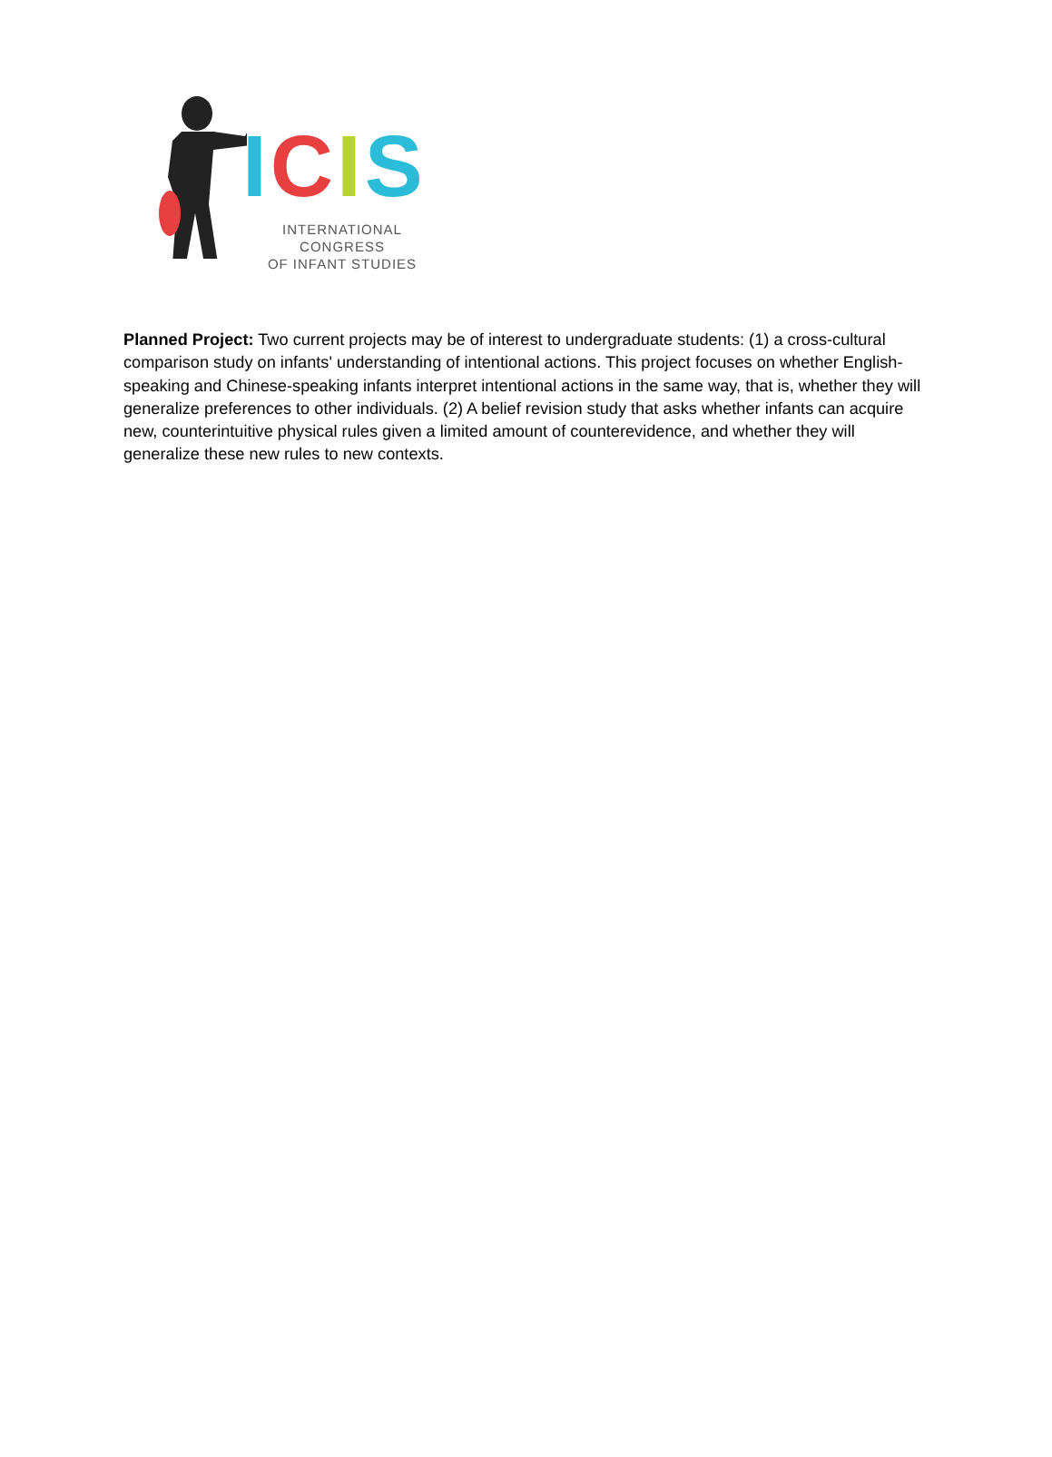ICIS
INTERNATIONAL CONGRESS
OF INFANT STUDIES
Planned Project: Two current projects may be of interest to undergraduate students: (1) a cross-cultural comparison study on infants' understanding of intentional actions. This project focuses on whether English-speaking and Chinese-speaking infants interpret intentional actions in the same way, that is, whether they will generalize preferences to other individuals. (2) A belief revision study that asks whether infants can acquire new, counterintuitive physical rules given a limited amount of counterevidence, and whether they will generalize these new rules to new contexts.